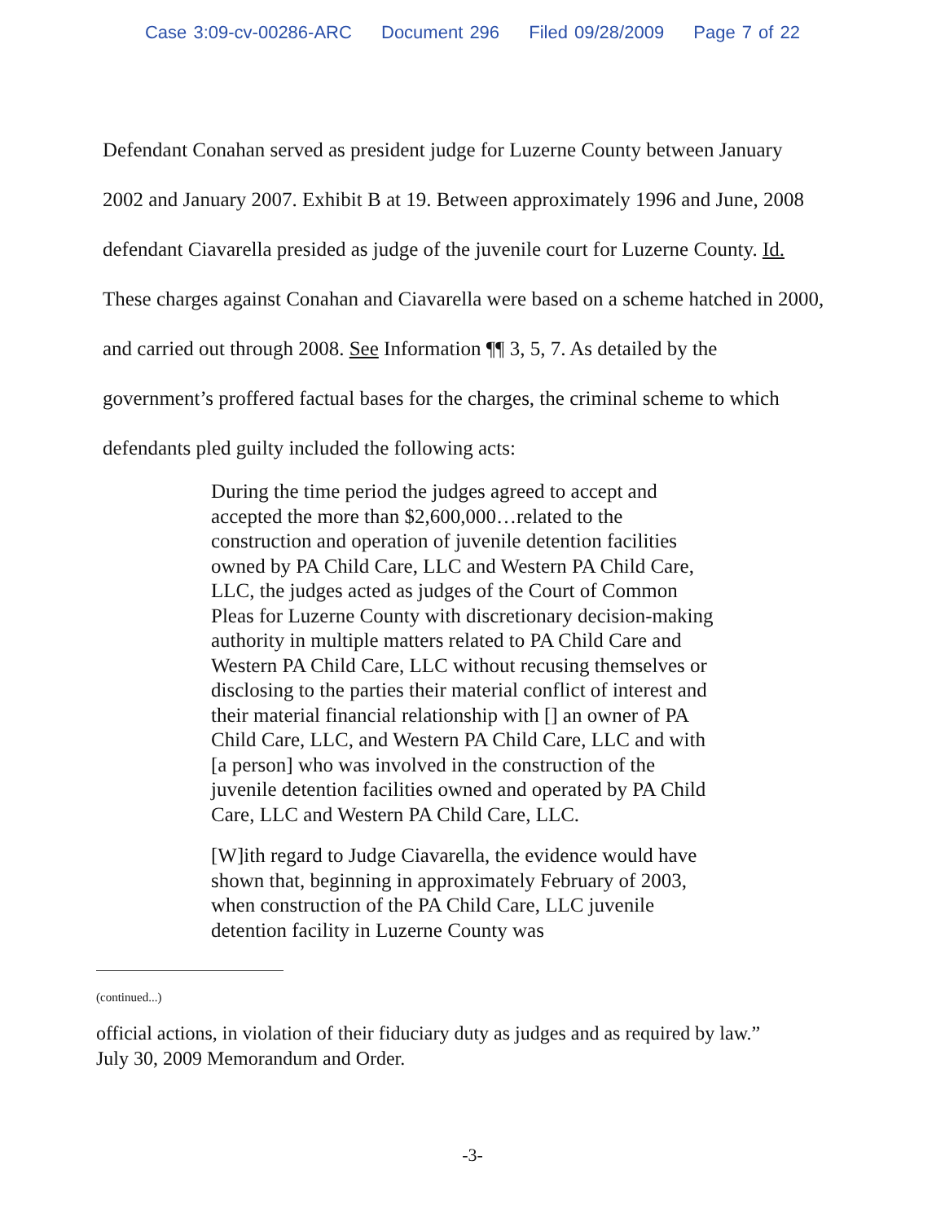Case 3:09-cv-00286-ARC Document 296 Filed 09/28/2009 Page 7 of 22
Defendant Conahan served as president judge for Luzerne County between January 2002 and January 2007. Exhibit B at 19. Between approximately 1996 and June, 2008 defendant Ciavarella presided as judge of the juvenile court for Luzerne County. Id. These charges against Conahan and Ciavarella were based on a scheme hatched in 2000, and carried out through 2008. See Information ¶¶ 3, 5, 7. As detailed by the government’s proffered factual bases for the charges, the criminal scheme to which defendants pled guilty included the following acts:
During the time period the judges agreed to accept and accepted the more than $2,600,000…related to the construction and operation of juvenile detention facilities owned by PA Child Care, LLC and Western PA Child Care, LLC, the judges acted as judges of the Court of Common Pleas for Luzerne County with discretionary decision-making authority in multiple matters related to PA Child Care and Western PA Child Care, LLC without recusing themselves or disclosing to the parties their material conflict of interest and their material financial relationship with [] an owner of PA Child Care, LLC, and Western PA Child Care, LLC and with [a person] who was involved in the construction of the juvenile detention facilities owned and operated by PA Child Care, LLC and Western PA Child Care, LLC.
[W]ith regard to Judge Ciavarella, the evidence would have shown that, beginning in approximately February of 2003, when construction of the PA Child Care, LLC juvenile detention facility in Luzerne County was
(continued...)
official actions, in violation of their fiduciary duty as judges and as required by law.” July 30, 2009 Memorandum and Order.
-3-